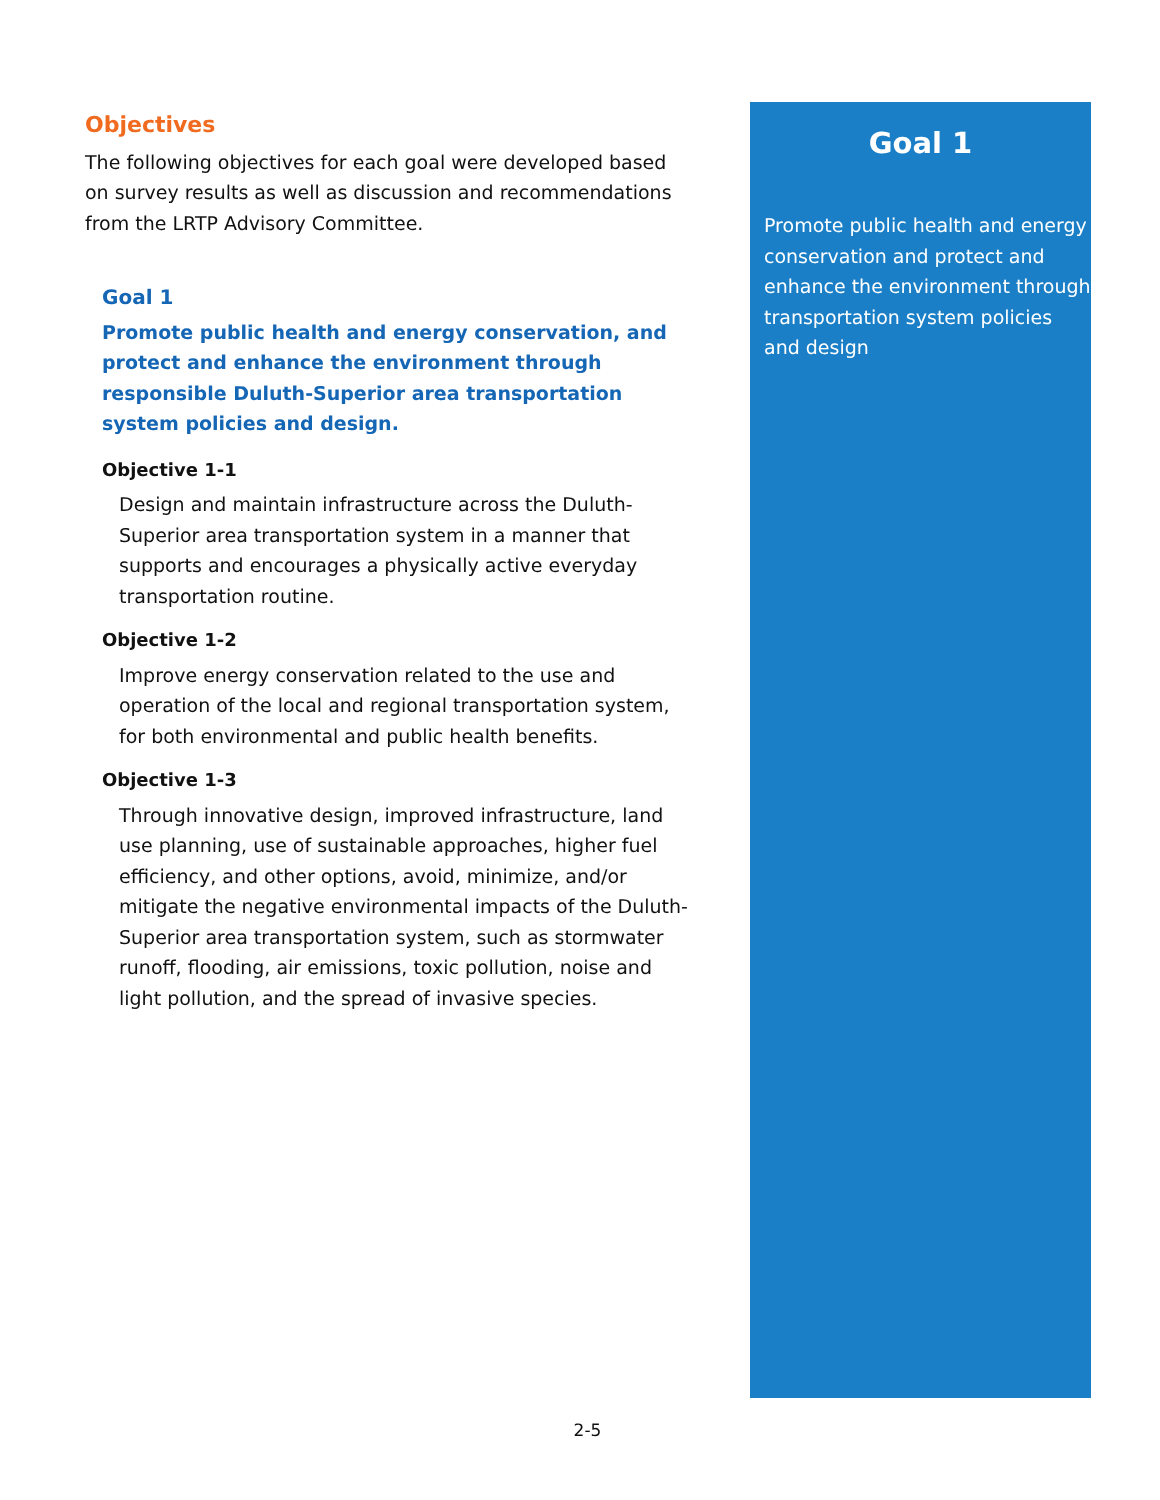Objectives
The following objectives for each goal were developed based on survey results as well as discussion and recommendations from the LRTP Advisory Committee.
Goal 1
Promote public health and energy conservation, and protect and enhance the environment through responsible Duluth-Superior area transportation system policies and design.
Objective 1-1
Design and maintain infrastructure across the Duluth-Superior area transportation system in a manner that supports and encourages a physically active everyday transportation routine.
Objective 1-2
Improve energy conservation related to the use and operation of the local and regional transportation system, for both environmental and public health benefits.
Objective 1-3
Through innovative design, improved infrastructure, land use planning, use of sustainable approaches, higher fuel efficiency, and other options, avoid, minimize, and/or mitigate the negative environmental impacts of the Duluth-Superior area transportation system, such as stormwater runoff, flooding, air emissions, toxic pollution, noise and light pollution, and the spread of invasive species.
Goal 1
Promote public health and energy conservation and protect and enhance the environment through transportation system policies and design
2-5